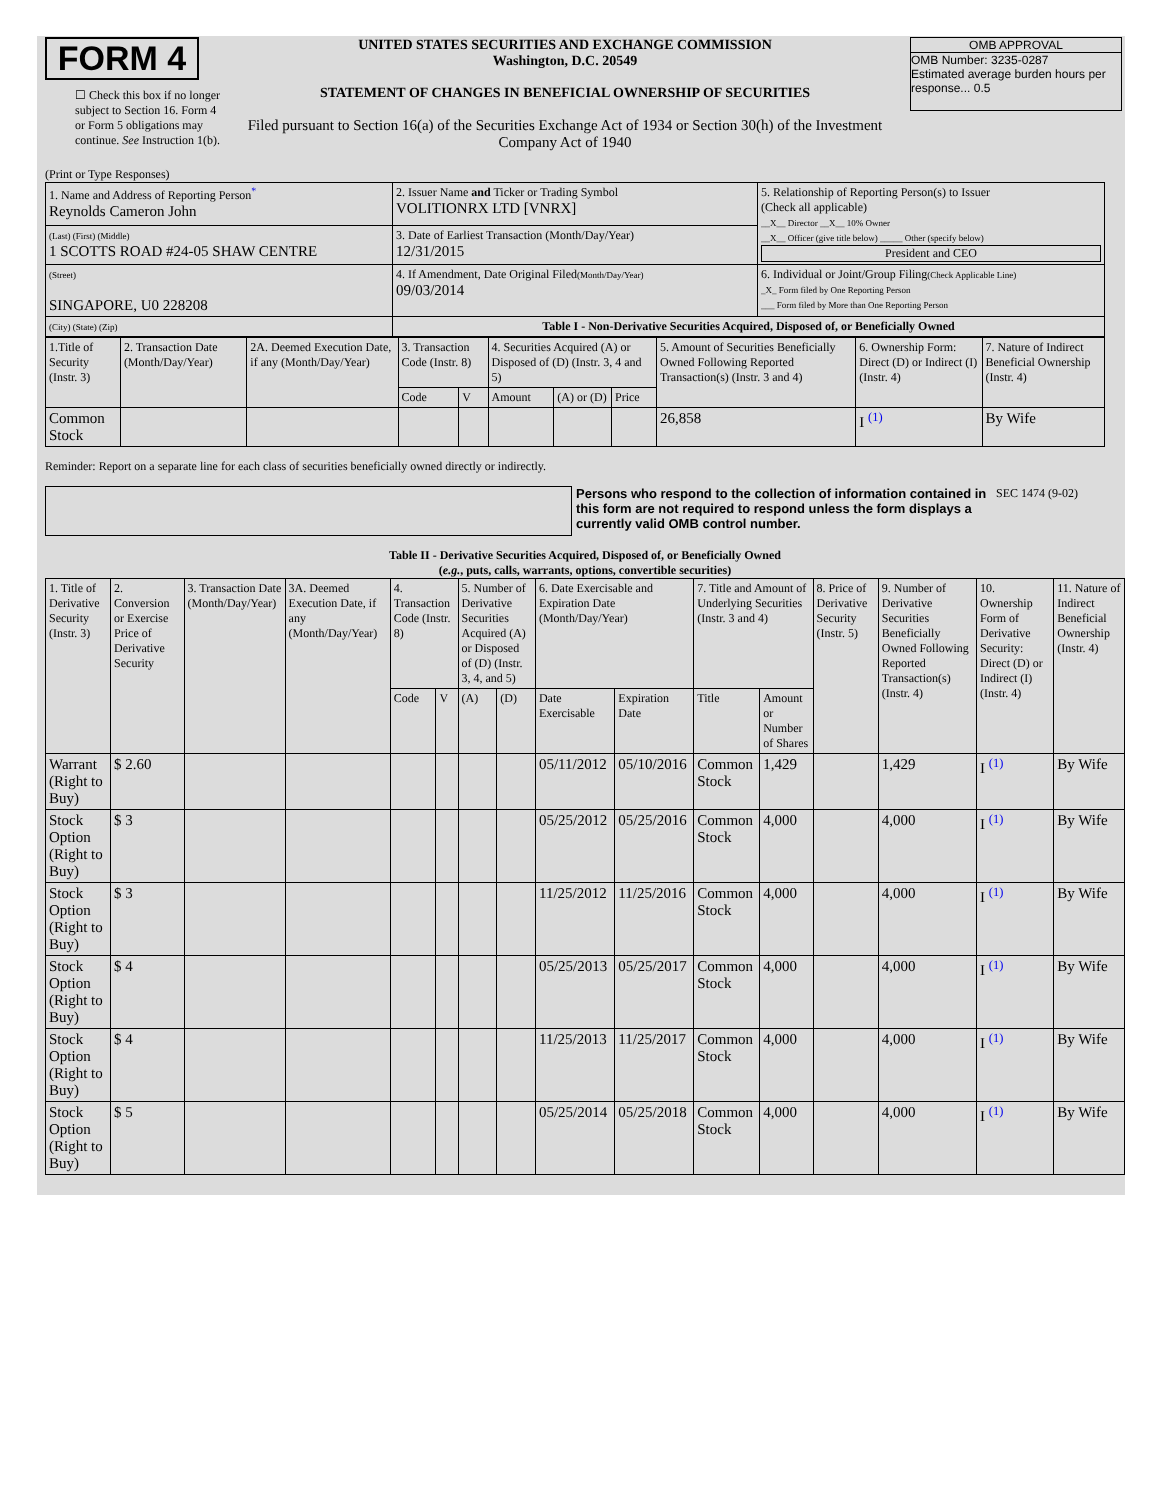FORM 4
☐ Check this box if no longer subject to Section 16. Form 4 or Form 5 obligations may continue. See Instruction 1(b).
UNITED STATES SECURITIES AND EXCHANGE COMMISSION
Washington, D.C. 20549
STATEMENT OF CHANGES IN BENEFICIAL OWNERSHIP OF SECURITIES
Filed pursuant to Section 16(a) of the Securities Exchange Act of 1934 or Section 30(h) of the Investment Company Act of 1940
OMB APPROVAL
OMB Number: 3235-0287
Estimated average burden hours per response... 0.5
(Print or Type Responses)
| 1. Name and Address of Reporting Person<sup>*</sup> Reynolds Cameron John | 2. Issuer Name and Ticker or Trading Symbol VOLITIONRX LTD [VNRX] | 5. Relationship of Reporting Person(s) to Issuer (Check all applicable) __X__ Director __X__ 10% Owner __X__ Officer (give title below) _____ Other (specify below) President and CEO |
| (Last) (First) (Middle) 1 SCOTTS ROAD #24-05 SHAW CENTRE | 3. Date of Earliest Transaction (Month/Day/Year) 12/31/2015 | |
| (Street) SINGAPORE, U0 228208 | 4. If Amendment, Date Original Filed (Month/Day/Year) 09/03/2014 | 6. Individual or Joint/Group Filing (Check Applicable Line) _X_ Form filed by One Reporting Person ___ Form filed by More than One Reporting Person |
| (City) (State) (Zip) | Table I - Non-Derivative Securities Acquired, Disposed of, or Beneficially Owned | |
| 1.Title of Security (Instr. 3) | 2. Transaction Date (Month/Day/Year) | 2A. Deemed Execution Date, if any (Month/Day/Year) | 3. Transaction Code (Instr. 8) | | 4. Securities Acquired (A) or Disposed of (D) (Instr. 3, 4 and 5) | | | 5. Amount of Securities Beneficially Owned Following Reported Transaction(s) (Instr. 3 and 4) | 6. Ownership Form: Direct (D) or Indirect (I) (Instr. 4) | 7. Nature of Indirect Beneficial Ownership (Instr. 4) |
| --- | --- | --- | --- | --- | --- | --- | --- | --- | --- | --- |
| | | | Code | V | Amount | (A) or (D) | Price | | | |
| Common Stock | | | | | | | | 26,858 | I <sup>(1)</sup> | By Wife |
Reminder: Report on a separate line for each class of securities beneficially owned directly or indirectly.
Persons who respond to the collection of information contained in this form are not required to respond unless the form displays a currently valid OMB control number.
SEC 1474 (9-02)
Table II - Derivative Securities Acquired, Disposed of, or Beneficially Owned
(e.g., puts, calls, warrants, options, convertible securities)
| 1. Title of Derivative Security (Instr. 3) | 2. Conversion or Exercise Price of Derivative Security | 3. Transaction Date (Month/Day/Year) | 3A. Deemed Execution Date, if any (Month/Day/Year) | 4. Transaction Code (Instr. 8) | | 5. Number of Derivative Securities Acquired (A) or Disposed of (D) (Instr. 3, 4, and 5) | | 6. Date Exercisable and Expiration Date (Month/Day/Year) | | 7. Title and Amount of Underlying Securities (Instr. 3 and 4) | | 8. Price of Derivative Security (Instr. 5) | 9. Number of Derivative Securities Beneficially Owned Following Reported Transaction(s) (Instr. 4) | 10. Ownership Form of Derivative Security: Direct (D) or Indirect (I) (Instr. 4) | 11. Nature of Indirect Beneficial Ownership (Instr. 4) |
| --- | --- | --- | --- | --- | --- | --- | --- | --- | --- | --- | --- | --- | --- | --- | --- |
| | | | | Code | V | (A) | (D) | Date Exercisable | Expiration Date | Title | Amount or Number of Shares | | | | |
| Warrant (Right to Buy) | $ 2.60 | | | | | | | 05/11/2012 | 05/10/2016 | Common Stock | 1,429 | | 1,429 | I <sup>(1)</sup> | By Wife |
| Stock Option (Right to Buy) | $ 3 | | | | | | | 05/25/2012 | 05/25/2016 | Common Stock | 4,000 | | 4,000 | I <sup>(1)</sup> | By Wife |
| Stock Option (Right to Buy) | $ 3 | | | | | | | 11/25/2012 | 11/25/2016 | Common Stock | 4,000 | | 4,000 | I <sup>(1)</sup> | By Wife |
| Stock Option (Right to Buy) | $ 4 | | | | | | | 05/25/2013 | 05/25/2017 | Common Stock | 4,000 | | 4,000 | I <sup>(1)</sup> | By Wife |
| Stock Option (Right to Buy) | $ 4 | | | | | | | 11/25/2013 | 11/25/2017 | Common Stock | 4,000 | | 4,000 | I <sup>(1)</sup> | By Wife |
| Stock Option (Right to Buy) | $ 5 | | | | | | | 05/25/2014 | 05/25/2018 | Common Stock | 4,000 | | 4,000 | I <sup>(1)</sup> | By Wife |